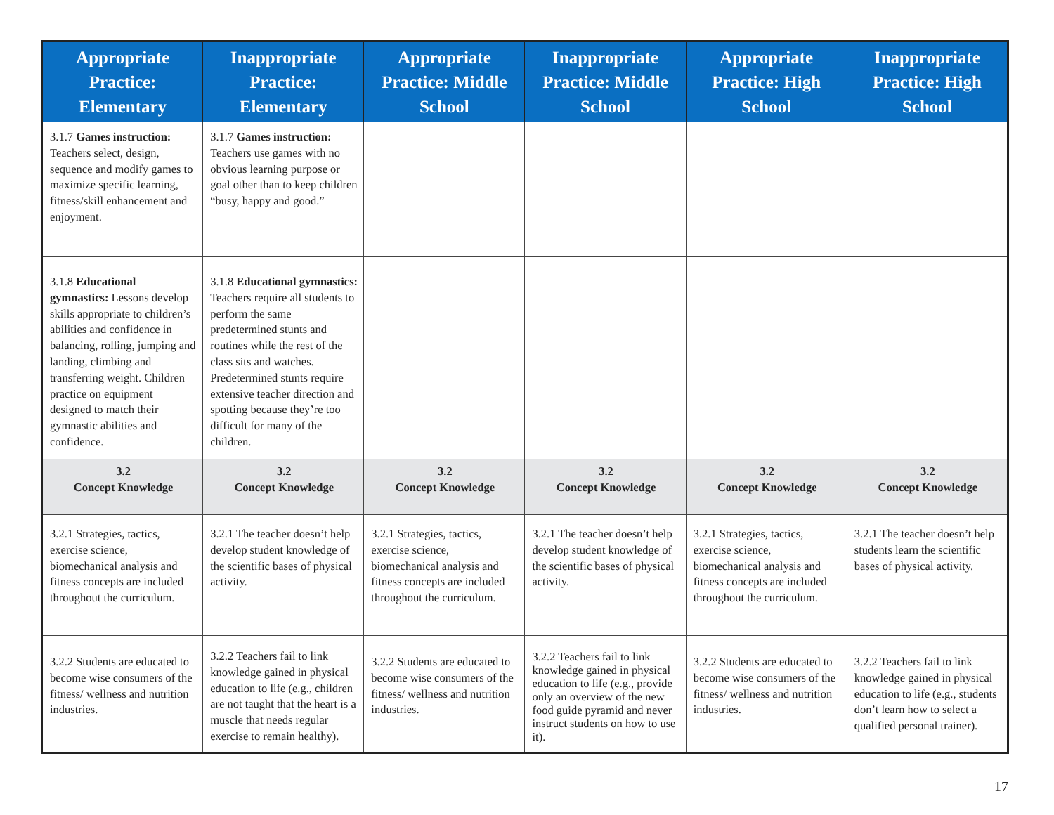| Appropriate Practice: Elementary | Inappropriate Practice: Elementary | Appropriate Practice: Middle School | Inappropriate Practice: Middle School | Appropriate Practice: High School | Inappropriate Practice: High School |
| --- | --- | --- | --- | --- | --- |
| 3.1.7 Games instruction: Teachers select, design, sequence and modify games to maximize specific learning, fitness/skill enhancement and enjoyment. | 3.1.7 Games instruction: Teachers use games with no obvious learning purpose or goal other than to keep children “busy, happy and good.” | | | | |
| 3.1.8 Educational gymnastics: Lessons develop skills appropriate to children’s abilities and confidence in balancing, rolling, jumping and landing, climbing and transferring weight. Children practice on equipment designed to match their gymnastic abilities and confidence. | 3.1.8 Educational gymnastics: Teachers require all students to perform the same predetermined stunts and routines while the rest of the class sits and watches. Predetermined stunts require extensive teacher direction and spotting because they’re too difficult for many of the children. | | | | |
| 3.2 Concept Knowledge | 3.2 Concept Knowledge | 3.2 Concept Knowledge | 3.2 Concept Knowledge | 3.2 Concept Knowledge | 3.2 Concept Knowledge |
| 3.2.1 Strategies, tactics, exercise science, biomechanical analysis and fitness concepts are included throughout the curriculum. | 3.2.1 The teacher doesn’t help develop student knowledge of the scientific bases of physical activity. | 3.2.1 Strategies, tactics, exercise science, biomechanical analysis and fitness concepts are included throughout the curriculum. | 3.2.1 The teacher doesn’t help develop student knowledge of the scientific bases of physical activity. | 3.2.1 Strategies, tactics, exercise science, biomechanical analysis and fitness concepts are included throughout the curriculum. | 3.2.1 The teacher doesn’t help students learn the scientific bases of physical activity. |
| 3.2.2 Students are educated to become wise consumers of the fitness/ wellness and nutrition industries. | 3.2.2 Teachers fail to link knowledge gained in physical education to life (e.g., children are not taught that the heart is a muscle that needs regular exercise to remain healthy). | 3.2.2 Students are educated to become wise consumers of the fitness/ wellness and nutrition industries. | 3.2.2 Teachers fail to link knowledge gained in physical education to life (e.g., provide only an overview of the new food guide pyramid and never instruct students on how to use it). | 3.2.2 Students are educated to become wise consumers of the fitness/ wellness and nutrition industries. | 3.2.2 Teachers fail to link knowledge gained in physical education to life (e.g., students don’t learn how to select a qualified personal trainer). |
17